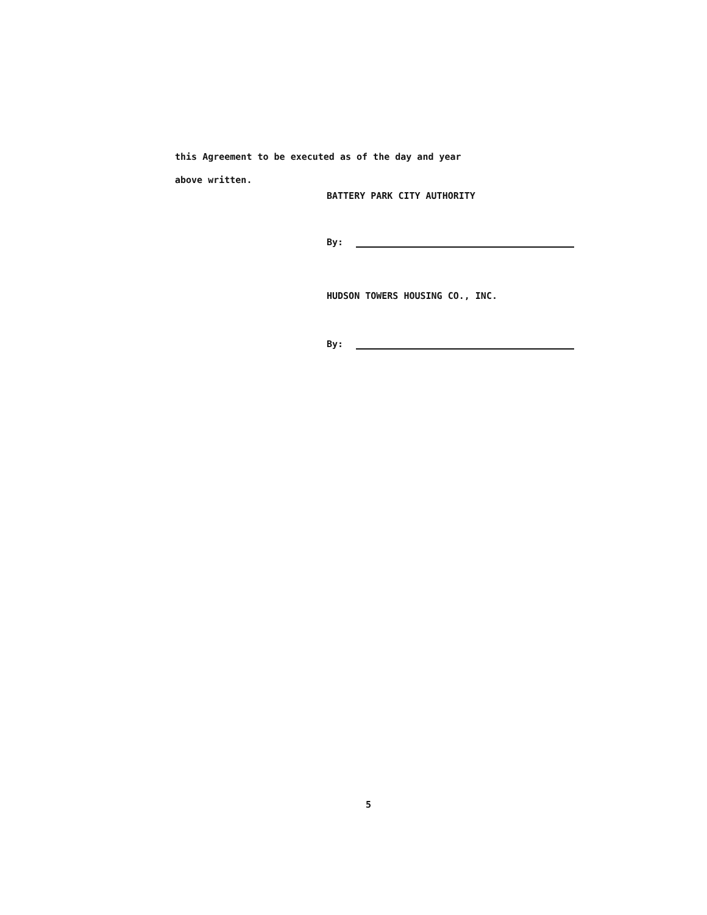this Agreement to be executed as of the day and year
above written.
BATTERY PARK CITY AUTHORITY
By:
HUDSON TOWERS HOUSING CO., INC.
By:
5